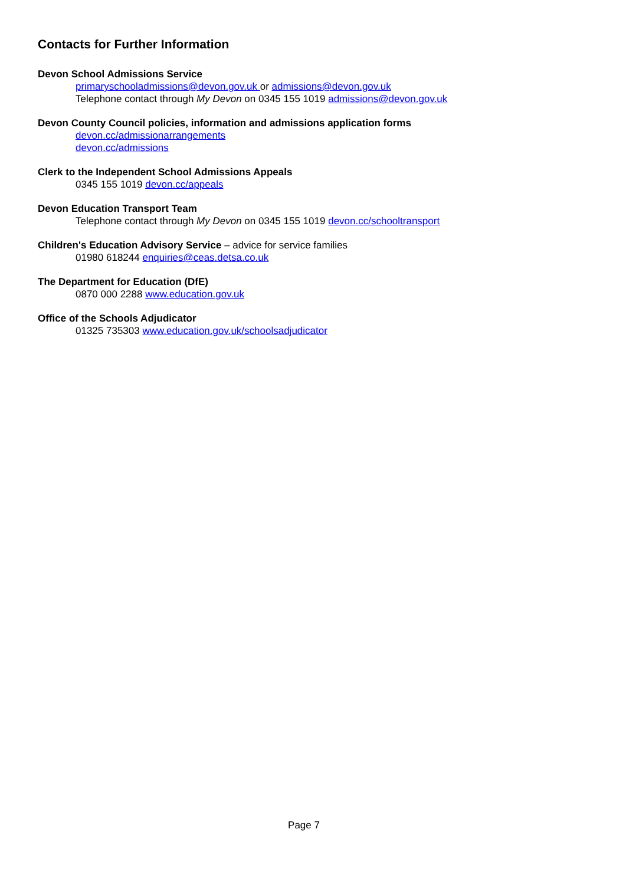Contacts for Further Information
Devon School Admissions Service
primaryschooladmissions@devon.gov.uk or admissions@devon.gov.uk
Telephone contact through My Devon on 0345 155 1019 admissions@devon.gov.uk
Devon County Council policies, information and admissions application forms
devon.cc/admissionarrangements
devon.cc/admissions
Clerk to the Independent School Admissions Appeals
0345 155 1019 devon.cc/appeals
Devon Education Transport Team
Telephone contact through My Devon on 0345 155 1019 devon.cc/schooltransport
Children's Education Advisory Service – advice for service families
01980 618244 enquiries@ceas.detsa.co.uk
The Department for Education (DfE)
0870 000 2288 www.education.gov.uk
Office of the Schools Adjudicator
01325 735303 www.education.gov.uk/schoolsadjudicator
Page 7